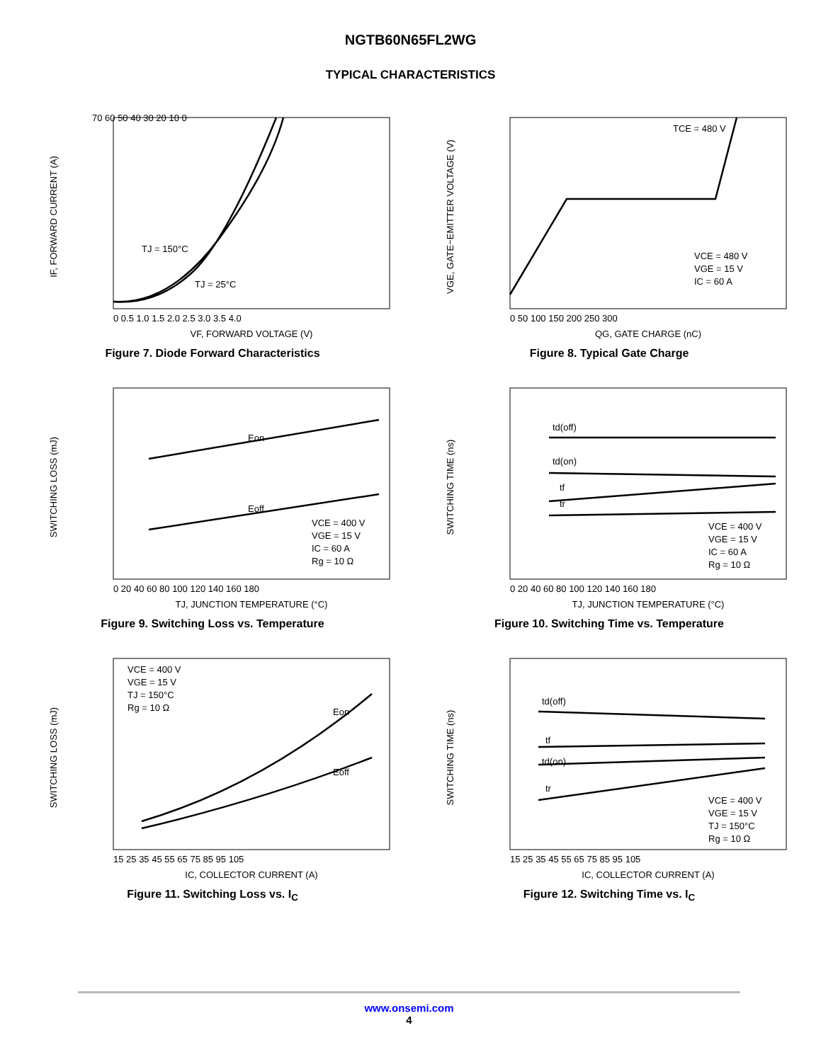NGTB60N65FL2WG
TYPICAL CHARACTERISTICS
TJ = 150°C
TJ = 25°C
IF, FORWARD CURRENT (A)
VF, FORWARD VOLTAGE (V)
70 60 50 40 30 20 10 0
0 0.5 1.0 1.5 2.0 2.5 3.0 3.5 4.0
Figure 7. Diode Forward Characteristics
TCE = 480 V
VCE = 480 V
VGE = 15 V
IC = 60 A
VGE, GATE−EMITTER VOLTAGE (V)
QG, GATE CHARGE (nC)
0 50 100 150 200 250 300
Figure 8. Typical Gate Charge
Eon
Eoff
VCE = 400 V
VGE = 15 V
IC = 60 A
Rg = 10 Ω
SWITCHING LOSS (mJ)
TJ, JUNCTION TEMPERATURE (°C)
0 20 40 60 80 100 120 140 160 180
Figure 9. Switching Loss vs. Temperature
td(off)
td(on)
tf
tr
VCE = 400 V
VGE = 15 V
IC = 60 A
Rg = 10 Ω
SWITCHING TIME (ns)
TJ, JUNCTION TEMPERATURE (°C)
0 20 40 60 80 100 120 140 160 180
Figure 10. Switching Time vs. Temperature
VCE = 400 V
VGE = 15 V
TJ = 150°C
Rg = 10 Ω
Eon
Eoff
SWITCHING LOSS (mJ)
IC, COLLECTOR CURRENT (A)
15 25 35 45 55 65 75 85 95 105
Figure 11. Switching Loss vs. I<sub>C</sub>
td(off)
tf
td(on)
tr
VCE = 400 V
VGE = 15 V
TJ = 150°C
Rg = 10 Ω
SWITCHING TIME (ns)
IC, COLLECTOR CURRENT (A)
15 25 35 45 55 65 75 85 95 105
Figure 12. Switching Time vs. I<sub>C</sub>
www.onsemi.com
4